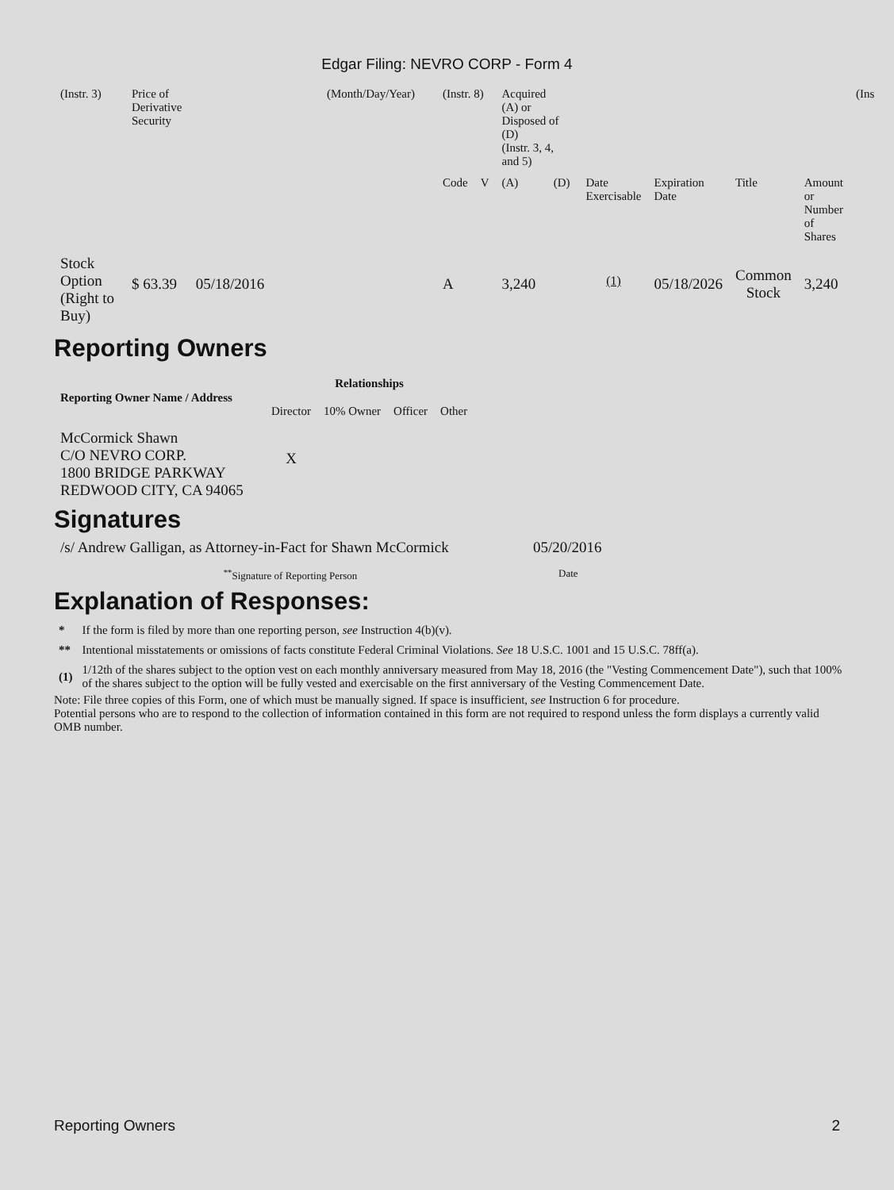Edgar Filing: NEVRO CORP - Form 4
| (Instr. 3) | Price of Derivative Security | (Month/Day/Year) | (Instr. 8) | | Acquired (A) or Disposed of (D) (Instr. 3, 4, and 5) | | | | | | (Ins |
| | | | Code | V | (A) | (D) | Date Exercisable | Expiration Date | Title | Amount or Number of Shares | |
| Stock Option (Right to Buy) | $ 63.39 05/18/2016 | | A | | 3,240 | | <sup>(1)</sup> | 05/18/2026 | Common Stock | 3,240 | |
Reporting Owners
| Reporting Owner Name / Address | Relationships | | | |
| --- | --- | --- | --- | --- |
| | Director | 10% Owner | Officer | Other |
| McCormick Shawn C/O NEVRO CORP. 1800 BRIDGE PARKWAY REDWOOD CITY, CA 94065 | X | | | |
Signatures
| /s/ Andrew Galligan, as Attorney-in-Fact for Shawn McCormick | 05/20/2016 |
| <sup>**</sup> Signature of Reporting Person | Date |
Explanation of Responses:
| * | If the form is filed by more than one reporting person, see Instruction 4(b)(v). |
| ** | Intentional misstatements or omissions of facts constitute Federal Criminal Violations. See 18 U.S.C. 1001 and 15 U.S.C. 78ff(a). |
| (1) | 1/12th of the shares subject to the option vest on each monthly anniversary measured from May 18, 2016 (the "Vesting Commencement Date"), such that 100% of the shares subject to the option will be fully vested and exercisable on the first anniversary of the Vesting Commencement Date. |
Note: File three copies of this Form, one of which must be manually signed. If space is insufficient, see Instruction 6 for procedure.
Potential persons who are to respond to the collection of information contained in this form are not required to respond unless the form displays a currently valid OMB number.
Reporting Owners 2